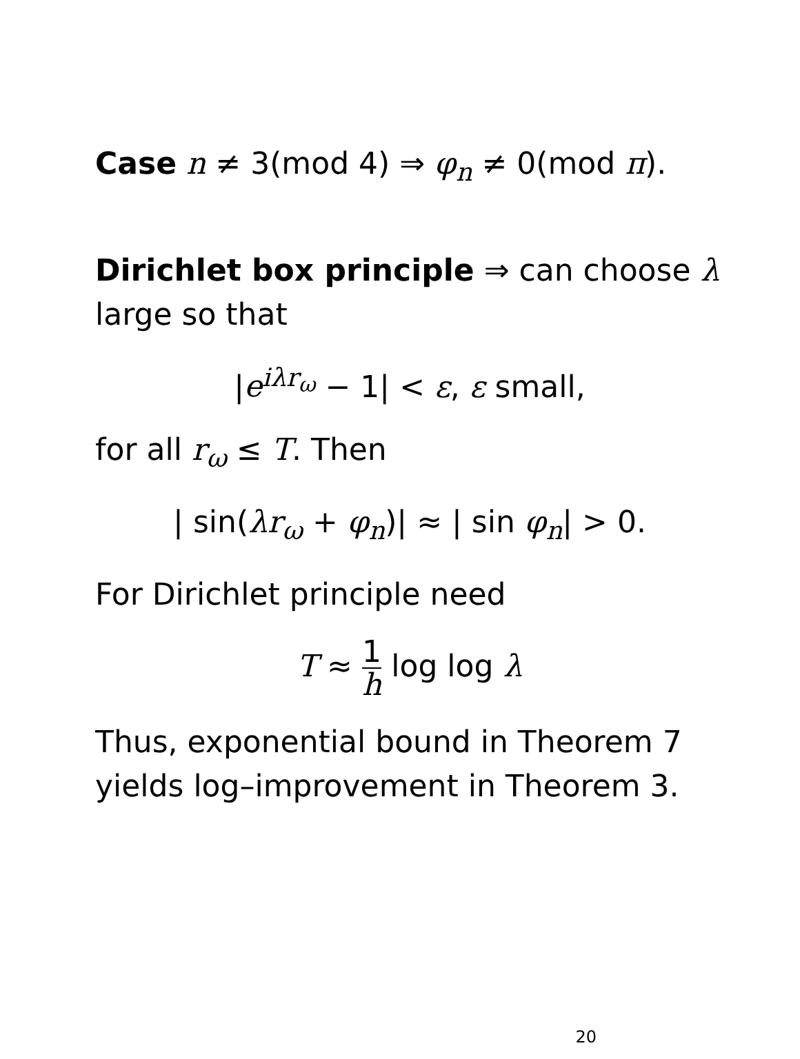Case n ≠ 3(mod 4) ⇒ φ<sub>n</sub> ≠ 0(mod π).
Dirichlet box principle ⇒ can choose λ large so that
|e<sup>iλr<sub>ω</sub></sup> − 1| < ε, ε small,
for all r<sub>ω</sub> ≤ T. Then
| sin(λr<sub>ω</sub> + φ<sub>n</sub>)| ≈ | sin φ<sub>n</sub>| > 0.
For Dirichlet principle need
T ≈ 1 h log log λ
Thus, exponential bound in Theorem 7 yields log–improvement in Theorem 3.
20